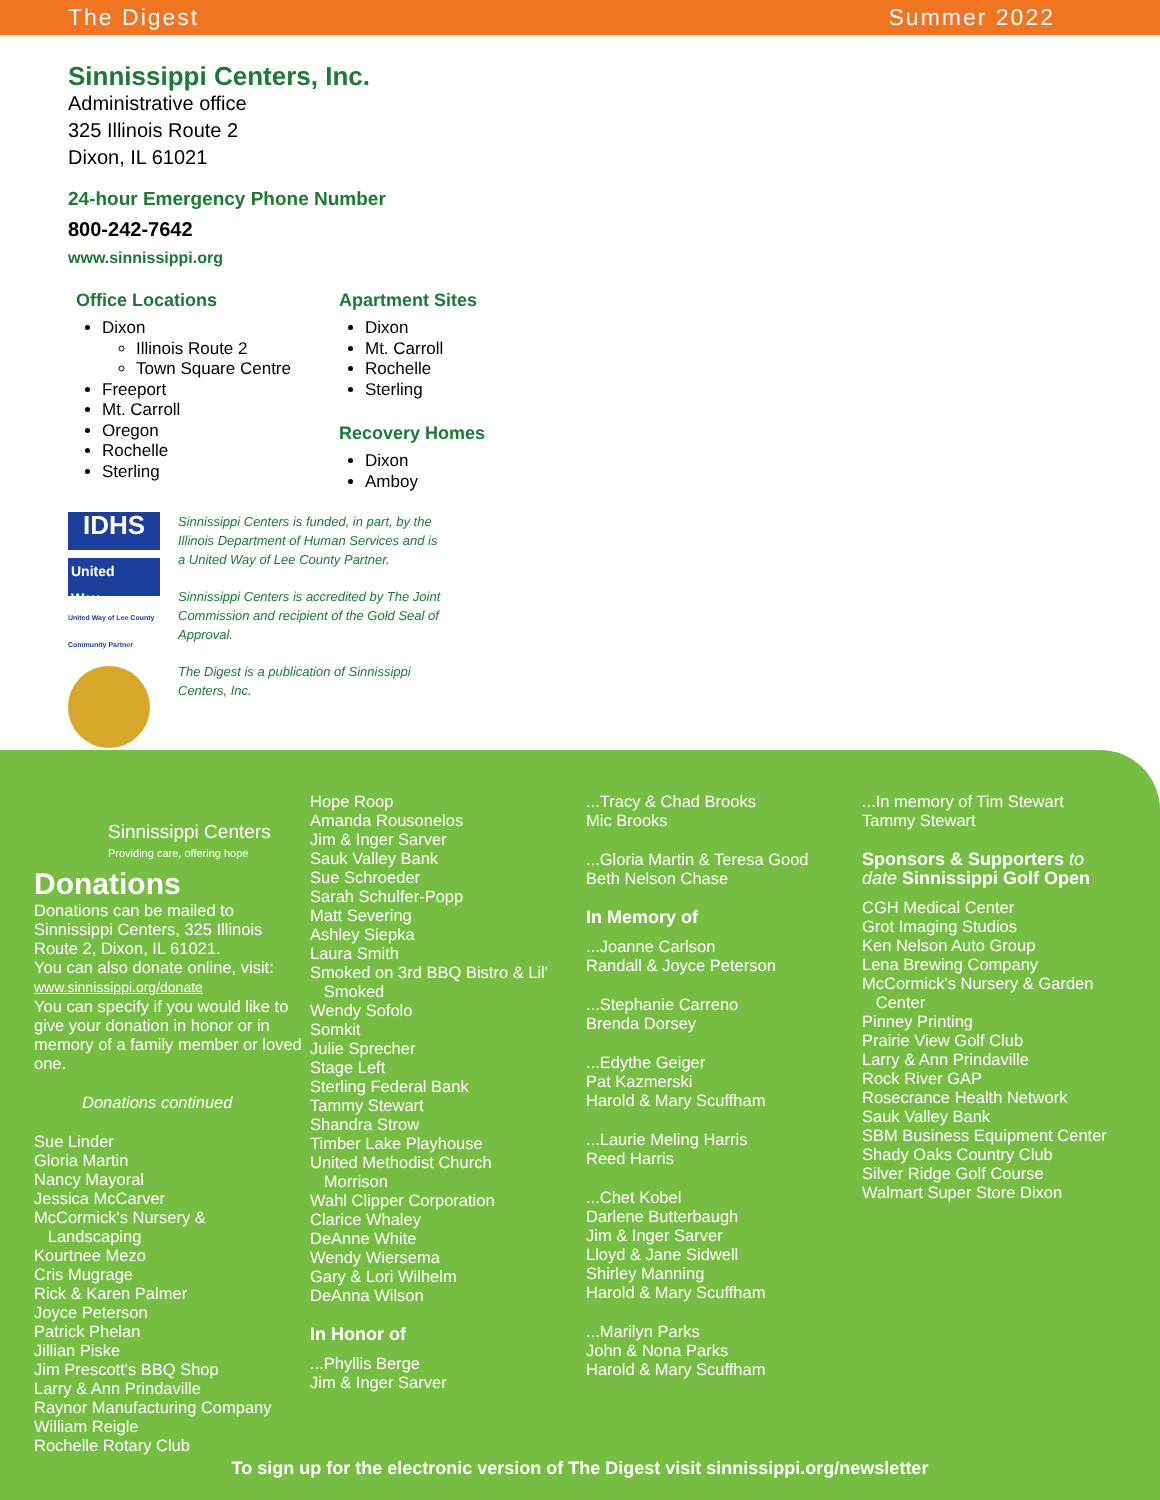The Digest Summer 2022
Sinnissippi Centers, Inc.
Administrative office
325 Illinois Route 2
Dixon, IL 61021
24-hour Emergency Phone Number
800-242-7642
www.sinnissippi.org
Office Locations
Dixon
Illinois Route 2
Town Square Centre
Freeport
Mt. Carroll
Oregon
Rochelle
Sterling
Apartment Sites
Dixon
Mt. Carroll
Rochelle
Sterling
Recovery Homes
Dixon
Amboy
IDHS
United
Way
United Way of Lee County Community Partner
Sinnissippi Centers is funded, in part, by the Illinois Department of Human Services and is a United Way of Lee County Partner.
Sinnissippi Centers is accredited by The Joint Commission and recipient of the Gold Seal of Approval.
The Digest is a publication of Sinnissippi Centers, Inc.
Sinnissippi Centers
Providing care, offering hope
Donations
Donations can be mailed to Sinnissippi Centers, 325 Illinois Route 2, Dixon, IL 61021.
You can also donate online, visit: www.sinnissippi.org/donate
You can specify if you would like to give your donation in honor or in memory of a family member or loved one.
Donations continued
Sue Linder
Gloria Martin
Nancy Mayoral
Jessica McCarver
McCormick's Nursery &
Landscaping
Kourtnee Mezo
Cris Mugrage
Rick & Karen Palmer
Joyce Peterson
Patrick Phelan
Jillian Piske
Jim Prescott's BBQ Shop
Larry & Ann Prindaville
Raynor Manufacturing Company
William Reigle
Rochelle Rotary Club
Hope Roop
Amanda Rousonelos
Jim & Inger Sarver
Sauk Valley Bank
Sue Schroeder
Sarah Schulfer-Popp
Matt Severing
Ashley Siepka
Laura Smith
Smoked on 3rd BBQ Bistro & Lil'
Smoked
Wendy Sofolo
Somkit
Julie Sprecher
Stage Left
Sterling Federal Bank
Tammy Stewart
Shandra Strow
Timber Lake Playhouse
United Methodist Church
Morrison
Wahl Clipper Corporation
Clarice Whaley
DeAnne White
Wendy Wiersema
Gary & Lori Wilhelm
DeAnna Wilson
In Honor of
...Phyllis Berge
Jim & Inger Sarver
...Tracy & Chad Brooks
Mic Brooks
...Gloria Martin & Teresa Good
Beth Nelson Chase
In Memory of
...Joanne Carlson
Randall & Joyce Peterson
...Stephanie Carreno
Brenda Dorsey
...Edythe Geiger
Pat Kazmerski
Harold & Mary Scuffham
...Laurie Meling Harris
Reed Harris
...Chet Kobel
Darlene Butterbaugh
Jim & Inger Sarver
Lloyd & Jane Sidwell
Shirley Manning
Harold & Mary Scuffham
...Marilyn Parks
John & Nona Parks
Harold & Mary Scuffham
...In memory of Tim Stewart
Tammy Stewart
Sponsors & Supporters to date Sinnissippi Golf Open
CGH Medical Center
Grot Imaging Studios
Ken Nelson Auto Group
Lena Brewing Company
McCormick's Nursery & Garden
Center
Pinney Printing
Prairie View Golf Club
Larry & Ann Prindaville
Rock River GAP
Rosecrance Health Network
Sauk Valley Bank
SBM Business Equipment Center
Shady Oaks Country Club
Silver Ridge Golf Course
Walmart Super Store Dixon
To sign up for the electronic version of The Digest visit sinnissippi.org/newsletter